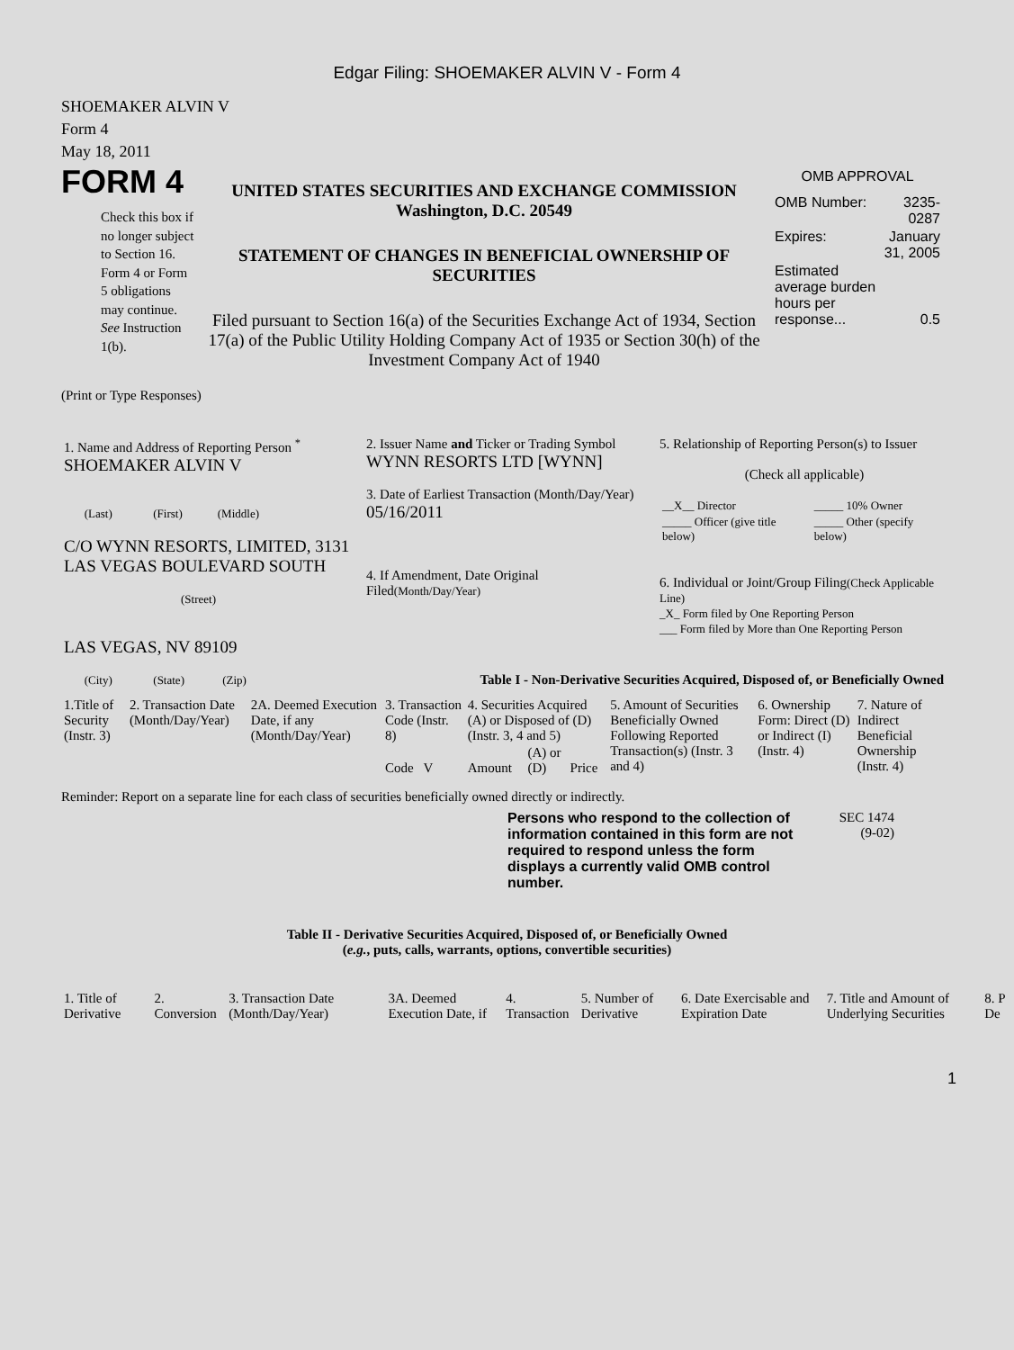Edgar Filing: SHOEMAKER ALVIN V - Form 4
SHOEMAKER ALVIN V
Form 4
May 18, 2011
FORM 4
Check this box if no longer subject to Section 16. Form 4 or Form 5 obligations may continue. See Instruction 1(b).
UNITED STATES SECURITIES AND EXCHANGE COMMISSION
Washington, D.C. 20549
STATEMENT OF CHANGES IN BENEFICIAL OWNERSHIP OF SECURITIES
Filed pursuant to Section 16(a) of the Securities Exchange Act of 1934, Section 17(a) of the Public Utility Holding Company Act of 1935 or Section 30(h) of the Investment Company Act of 1940
OMB APPROVAL
| OMB Number: | 3235-0287 |
| Expires: | January 31, 2005 |
| Estimated average burden hours per response... | 0.5 |
(Print or Type Responses)
| 1. Name and Address of Reporting Person <sup>*</sup> SHOEMAKER ALVIN V (Last) (First) (Middle) C/O WYNN RESORTS, LIMITED, 3131 LAS VEGAS BOULEVARD SOUTH (Street) LAS VEGAS, NV 89109 (City) (State) (Zip) | 2. Issuer Name and Ticker or Trading Symbol WYNN RESORTS LTD [WYNN] 3. Date of Earliest Transaction (Month/Day/Year) 05/16/2011 4. If Amendment, Date Original Filed (Month/Day/Year) | 5. Relationship of Reporting Person(s) to Issuer (Check all applicable) / __X__ Director / _____ 10% Owner / / _____ Officer (give title below) / _____ Other (specify below) / 6. Individual or Joint/Group Filing (Check Applicable Line) _X_ Form filed by One Reporting Person ___ Form filed by More than One Reporting Person |
Table I - Non-Derivative Securities Acquired, Disposed of, or Beneficially Owned
| 1.Title of Security (Instr. 3) | 2. Transaction Date (Month/Day/Year) | 2A. Deemed Execution Date, if any (Month/Day/Year) | 3. Transaction Code (Instr. 8) | 4. Securities Acquired (A) or Disposed of (D) (Instr. 3, 4 and 5) | | | 5. Amount of Securities Beneficially Owned Following Reported Transaction(s) (Instr. 3 and 4) | 6. Ownership Form: Direct (D) or Indirect (I) (Instr. 4) | 7. Nature of Indirect Beneficial Ownership (Instr. 4) |
| --- | --- | --- | --- | --- | --- | --- | --- | --- | --- |
| | | | Code V | Amount | (A) or (D) | Price | | | |
Reminder: Report on a separate line for each class of securities beneficially owned directly or indirectly.
Persons who respond to the collection of information contained in this form are not required to respond unless the form displays a currently valid OMB control number.
SEC 1474
(9-02)
Table II - Derivative Securities Acquired, Disposed of, or Beneficially Owned
(e.g., puts, calls, warrants, options, convertible securities)
| 1. Title of Derivative | 2. Conversion | 3. Transaction Date (Month/Day/Year) | 3A. Deemed Execution Date, if | 4. Transaction | 5. Number of Derivative | 6. Date Exercisable and Expiration Date | 7. Title and Amount of Underlying Securities | 8. P De |
| --- | --- | --- | --- | --- | --- | --- | --- | --- |
1